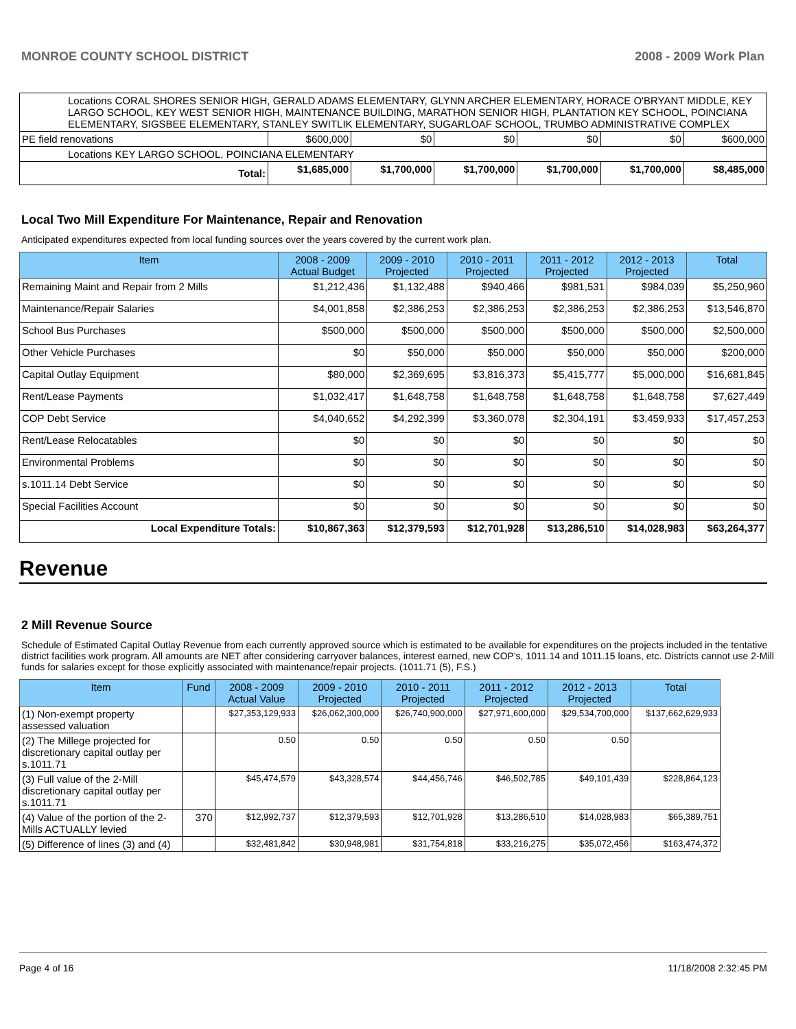MONROE COUNTY SCHOOL DISTRICT 2008 - 2009 Work Plan
| Locations CORAL SHORES SENIOR HIGH, GERALD ADAMS ELEMENTARY, GLYNN ARCHER ELEMENTARY, HORACE O'BRYANT MIDDLE, KEY LARGO SCHOOL, KEY WEST SENIOR HIGH, MAINTENANCE BUILDING, MARATHON SENIOR HIGH, PLANTATION KEY SCHOOL, POINCIANA ELEMENTARY, SIGSBEE ELEMENTARY, STANLEY SWITLIK ELEMENTARY, SUGARLOAF SCHOOL, TRUMBO ADMINISTRATIVE COMPLEX | | | | | | |
| PE field renovations | $600,000 | $0 | $0 | $0 | $0 | $600,000 |
| Locations KEY LARGO SCHOOL, POINCIANA ELEMENTARY | | | | | | |
| Total: | $1,685,000 | $1,700,000 | $1,700,000 | $1,700,000 | $1,700,000 | $8,485,000 |
Local Two Mill Expenditure For Maintenance, Repair and Renovation
Anticipated expenditures expected from local funding sources over the years covered by the current work plan.
| Item | 2008 - 2009 Actual Budget | 2009 - 2010 Projected | 2010 - 2011 Projected | 2011 - 2012 Projected | 2012 - 2013 Projected | Total |
| --- | --- | --- | --- | --- | --- | --- |
| Remaining Maint and Repair from 2 Mills | $1,212,436 | $1,132,488 | $940,466 | $981,531 | $984,039 | $5,250,960 |
| Maintenance/Repair Salaries | $4,001,858 | $2,386,253 | $2,386,253 | $2,386,253 | $2,386,253 | $13,546,870 |
| School Bus Purchases | $500,000 | $500,000 | $500,000 | $500,000 | $500,000 | $2,500,000 |
| Other Vehicle Purchases | $0 | $50,000 | $50,000 | $50,000 | $50,000 | $200,000 |
| Capital Outlay Equipment | $80,000 | $2,369,695 | $3,816,373 | $5,415,777 | $5,000,000 | $16,681,845 |
| Rent/Lease Payments | $1,032,417 | $1,648,758 | $1,648,758 | $1,648,758 | $1,648,758 | $7,627,449 |
| COP Debt Service | $4,040,652 | $4,292,399 | $3,360,078 | $2,304,191 | $3,459,933 | $17,457,253 |
| Rent/Lease Relocatables | $0 | $0 | $0 | $0 | $0 | $0 |
| Environmental Problems | $0 | $0 | $0 | $0 | $0 | $0 |
| s.1011.14 Debt Service | $0 | $0 | $0 | $0 | $0 | $0 |
| Special Facilities Account | $0 | $0 | $0 | $0 | $0 | $0 |
| Local Expenditure Totals: | $10,867,363 | $12,379,593 | $12,701,928 | $13,286,510 | $14,028,983 | $63,264,377 |
Revenue
2 Mill Revenue Source
Schedule of Estimated Capital Outlay Revenue from each currently approved source which is estimated to be available for expenditures on the projects included in the tentative district facilities work program. All amounts are NET after considering carryover balances, interest earned, new COP's, 1011.14 and 1011.15 loans, etc. Districts cannot use 2-Mill funds for salaries except for those explicitly associated with maintenance/repair projects. (1011.71 (5), F.S.)
| Item | Fund | 2008 - 2009 Actual Value | 2009 - 2010 Projected | 2010 - 2011 Projected | 2011 - 2012 Projected | 2012 - 2013 Projected | Total |
| --- | --- | --- | --- | --- | --- | --- | --- |
| (1) Non-exempt property assessed valuation | | $27,353,129,933 | $26,062,300,000 | $26,740,900,000 | $27,971,600,000 | $29,534,700,000 | $137,662,629,933 |
| (2) The Millege projected for discretionary capital outlay per s.1011.71 | | 0.50 | 0.50 | 0.50 | 0.50 | 0.50 | |
| (3) Full value of the 2-Mill discretionary capital outlay per s.1011.71 | | $45,474,579 | $43,328,574 | $44,456,746 | $46,502,785 | $49,101,439 | $228,864,123 |
| (4) Value of the portion of the 2-Mills ACTUALLY levied | 370 | $12,992,737 | $12,379,593 | $12,701,928 | $13,286,510 | $14,028,983 | $65,389,751 |
| (5) Difference of lines (3) and (4) | | $32,481,842 | $30,948,981 | $31,754,818 | $33,216,275 | $35,072,456 | $163,474,372 |
Page 4 of 16 11/18/2008 2:32:45 PM